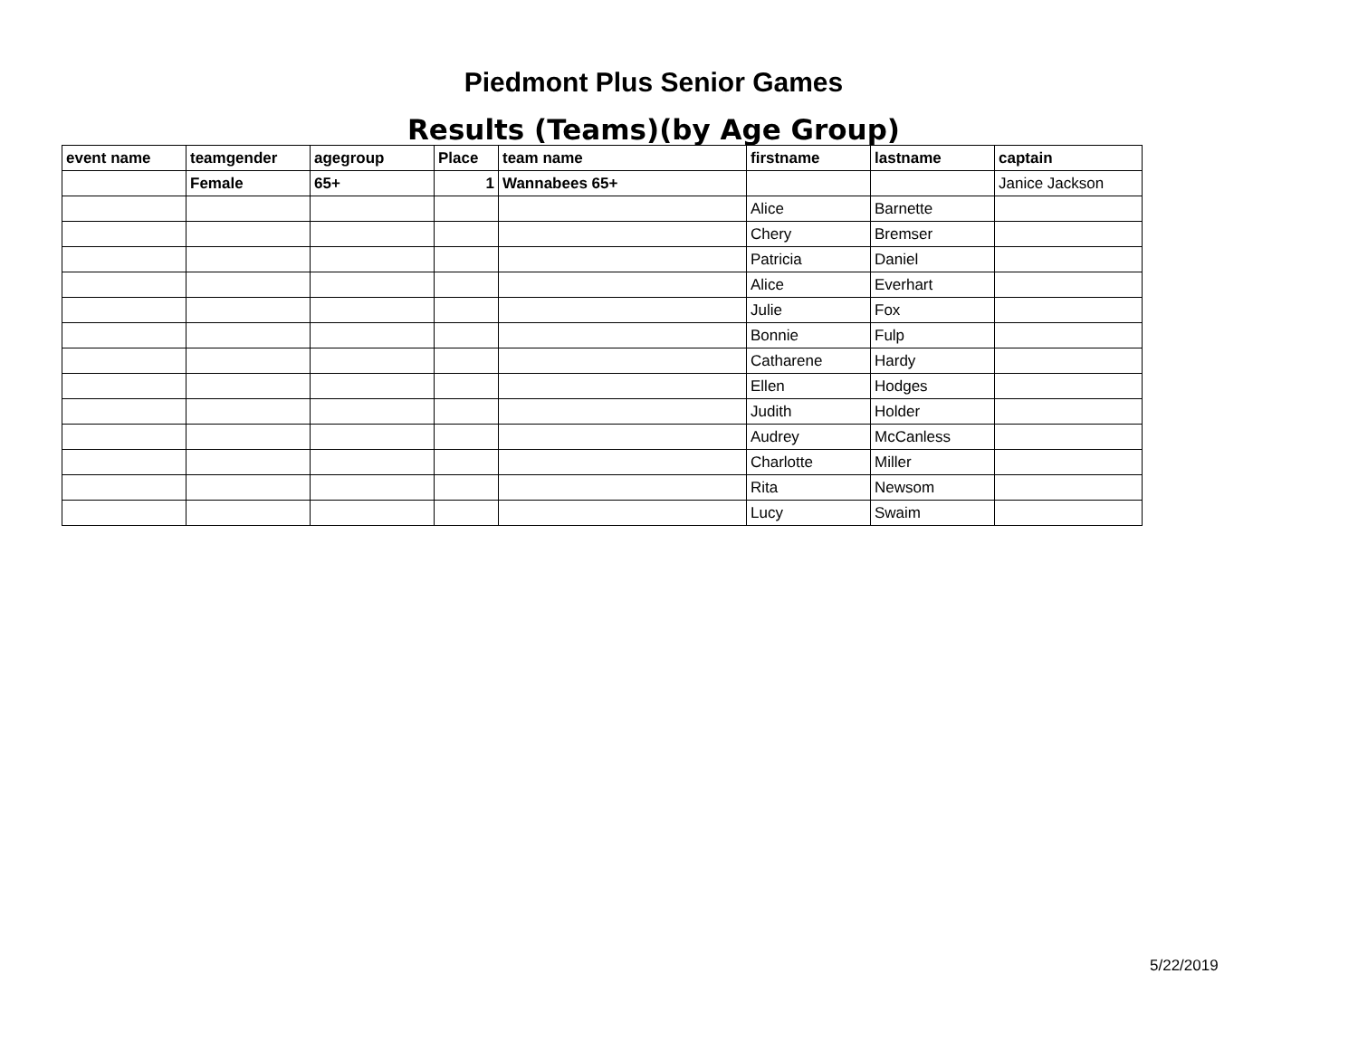Piedmont Plus Senior Games
Results (Teams)(by Age Group)
| event name | teamgender | agegroup | Place | team name | firstname | lastname | captain |
| --- | --- | --- | --- | --- | --- | --- | --- |
| | Female | 65+ | 1 | Wannabees 65+ | | | Janice Jackson |
| | | | | | Alice | Barnette | |
| | | | | | Chery | Bremser | |
| | | | | | Patricia | Daniel | |
| | | | | | Alice | Everhart | |
| | | | | | Julie | Fox | |
| | | | | | Bonnie | Fulp | |
| | | | | | Catharene | Hardy | |
| | | | | | Ellen | Hodges | |
| | | | | | Judith | Holder | |
| | | | | | Audrey | McCanless | |
| | | | | | Charlotte | Miller | |
| | | | | | Rita | Newsom | |
| | | | | | Lucy | Swaim | |
5/22/2019